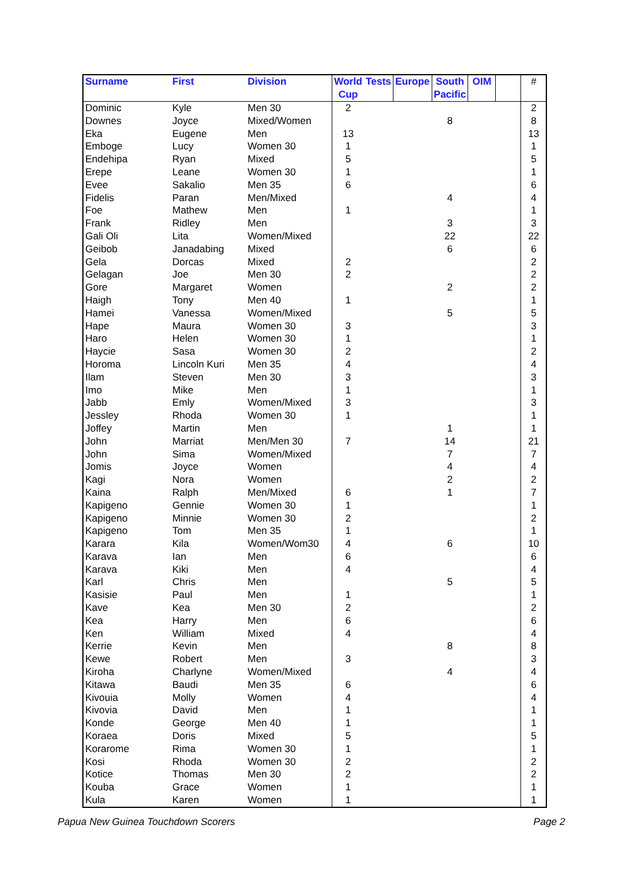| Surname | First | Division | World Cup | Tests | Europe | South Pacific | OIM | | # |
| --- | --- | --- | --- | --- | --- | --- | --- | --- | --- |
| Dominic | Kyle | Men 30 | 2 | | | | | | 2 |
| Downes | Joyce | Mixed/Women | | | | 8 | | | 8 |
| Eka | Eugene | Men | 13 | | | | | | 13 |
| Emboge | Lucy | Women 30 | 1 | | | | | | 1 |
| Endehipa | Ryan | Mixed | 5 | | | | | | 5 |
| Erepe | Leane | Women 30 | 1 | | | | | | 1 |
| Evee | Sakalio | Men 35 | 6 | | | | | | 6 |
| Fidelis | Paran | Men/Mixed | | | | 4 | | | 4 |
| Foe | Mathew | Men | 1 | | | | | | 1 |
| Frank | Ridley | Men | | | | 3 | | | 3 |
| Gali Oli | Lita | Women/Mixed | | | | 22 | | | 22 |
| Geibob | Janadabing | Mixed | | | | 6 | | | 6 |
| Gela | Dorcas | Mixed | 2 | | | | | | 2 |
| Gelagan | Joe | Men 30 | 2 | | | | | | 2 |
| Gore | Margaret | Women | | | | 2 | | | 2 |
| Haigh | Tony | Men 40 | 1 | | | | | | 1 |
| Hamei | Vanessa | Women/Mixed | | | | 5 | | | 5 |
| Hape | Maura | Women 30 | 3 | | | | | | 3 |
| Haro | Helen | Women 30 | 1 | | | | | | 1 |
| Haycie | Sasa | Women 30 | 2 | | | | | | 2 |
| Horoma | Lincoln Kuri | Men 35 | 4 | | | | | | 4 |
| Ilam | Steven | Men 30 | 3 | | | | | | 3 |
| Imo | Mike | Men | 1 | | | | | | 1 |
| Jabb | Emly | Women/Mixed | 3 | | | | | | 3 |
| Jessley | Rhoda | Women 30 | 1 | | | | | | 1 |
| Joffey | Martin | Men | | | | 1 | | | 1 |
| John | Marriat | Men/Men 30 | 7 | | | 14 | | | 21 |
| John | Sima | Women/Mixed | | | | 7 | | | 7 |
| Jomis | Joyce | Women | | | | 4 | | | 4 |
| Kagi | Nora | Women | | | | 2 | | | 2 |
| Kaina | Ralph | Men/Mixed | 6 | | | 1 | | | 7 |
| Kapigeno | Gennie | Women 30 | 1 | | | | | | 1 |
| Kapigeno | Minnie | Women 30 | 2 | | | | | | 2 |
| Kapigeno | Tom | Men 35 | 1 | | | | | | 1 |
| Karara | Kila | Women/Wom30 | 4 | | | 6 | | | 10 |
| Karava | Ian | Men | 6 | | | | | | 6 |
| Karava | Kiki | Men | 4 | | | | | | 4 |
| Karl | Chris | Men | | | | 5 | | | 5 |
| Kasisie | Paul | Men | 1 | | | | | | 1 |
| Kave | Kea | Men 30 | 2 | | | | | | 2 |
| Kea | Harry | Men | 6 | | | | | | 6 |
| Ken | William | Mixed | 4 | | | | | | 4 |
| Kerrie | Kevin | Men | | | | 8 | | | 8 |
| Kewe | Robert | Men | 3 | | | | | | 3 |
| Kiroha | Charlyne | Women/Mixed | | | | 4 | | | 4 |
| Kitawa | Baudi | Men 35 | 6 | | | | | | 6 |
| Kivouia | Molly | Women | 4 | | | | | | 4 |
| Kivovia | David | Men | 1 | | | | | | 1 |
| Konde | George | Men 40 | 1 | | | | | | 1 |
| Koraea | Doris | Mixed | 5 | | | | | | 5 |
| Korarome | Rima | Women 30 | 1 | | | | | | 1 |
| Kosi | Rhoda | Women 30 | 2 | | | | | | 2 |
| Kotice | Thomas | Men 30 | 2 | | | | | | 2 |
| Kouba | Grace | Women | 1 | | | | | | 1 |
| Kula | Karen | Women | 1 | | | | | | 1 |
Papua New Guinea Touchdown Scorers Page 2